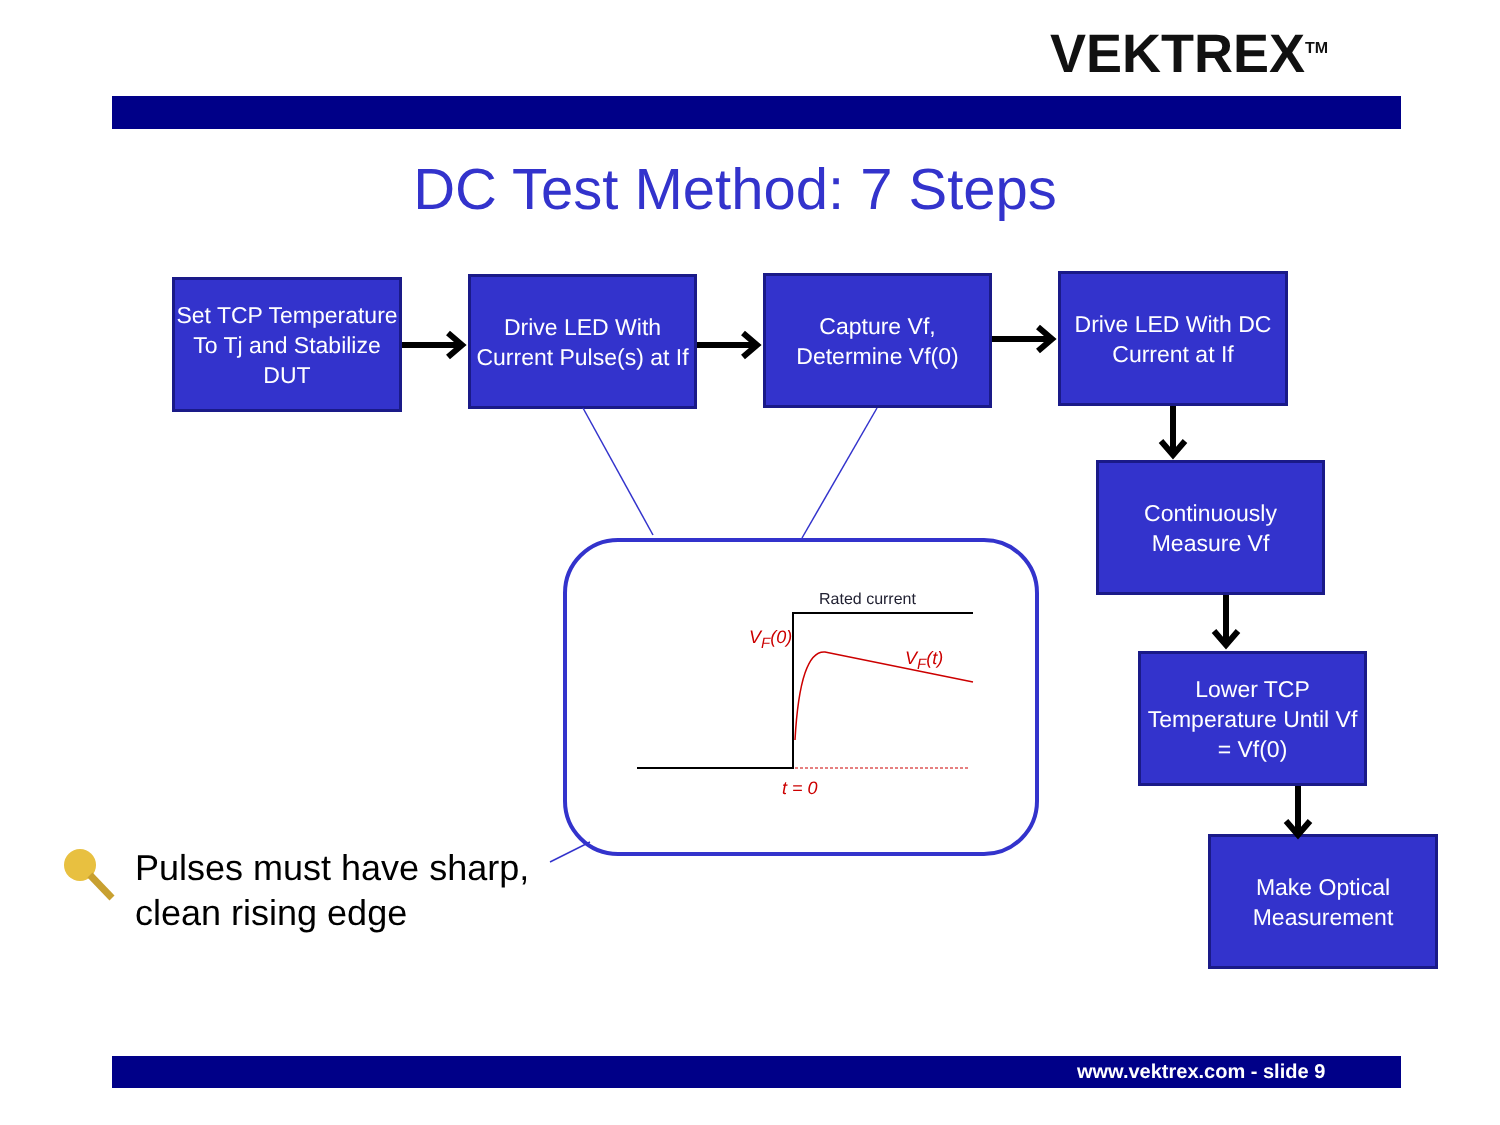VEKTREX<sup>TM</sup>
DC Test Method: 7 Steps
Set TCP Temperature To Tj and Stabilize DUT
Drive LED With Current Pulse(s) at If
Capture Vf, Determine Vf(0)
Drive LED With DC Current at If
Continuously Measure Vf
Lower TCP Temperature Until Vf = Vf(0)
Make Optical Measurement
Rated current
V<sub>F</sub>(0)
V<sub>F</sub>(t)
t = 0
Pulses must have sharp,
clean rising edge
www.vektrex.com - slide 9